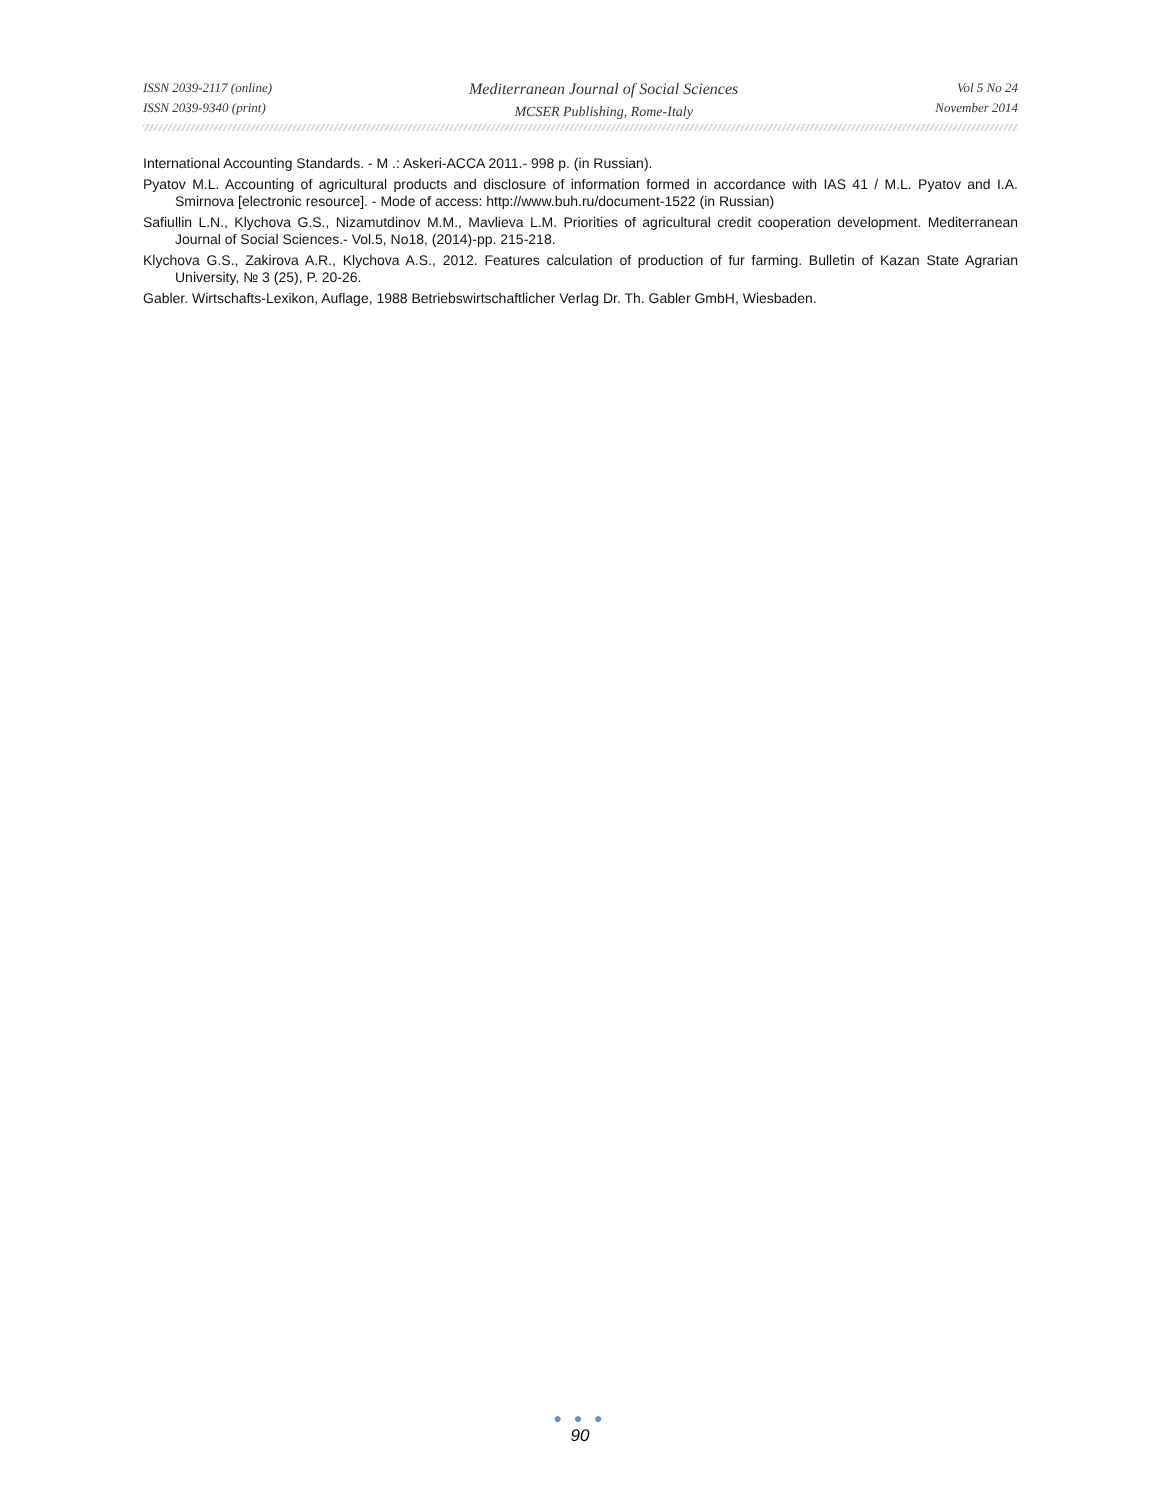ISSN 2039-2117 (online)
ISSN 2039-9340 (print)
Mediterranean Journal of Social Sciences
MCSER Publishing, Rome-Italy
Vol 5 No 24
November 2014
International Accounting Standards. - M .: Askeri-ACCA 2011.- 998 p. (in Russian).
Pyatov M.L. Accounting of agricultural products and disclosure of information formed in accordance with IAS 41 / M.L. Pyatov and I.A. Smirnova [electronic resource]. - Mode of access: http://www.buh.ru/document-1522 (in Russian)
Safiullin L.N., Klychova G.S., Nizamutdinov M.M., Mavlieva L.M. Priorities of agricultural credit cooperation development. Mediterranean Journal of Social Sciences.- Vol.5, No18, (2014)-pp. 215-218.
Klychova G.S., Zakirova A.R., Klychova A.S., 2012. Features calculation of production of fur farming. Bulletin of Kazan State Agrarian University, № 3 (25), P. 20-26.
Gabler. Wirtschafts-Lexikon, Auflage, 1988 Betriebswirtschaftlicher Verlag Dr. Th. Gabler GmbH, Wiesbaden.
● ● ●
90